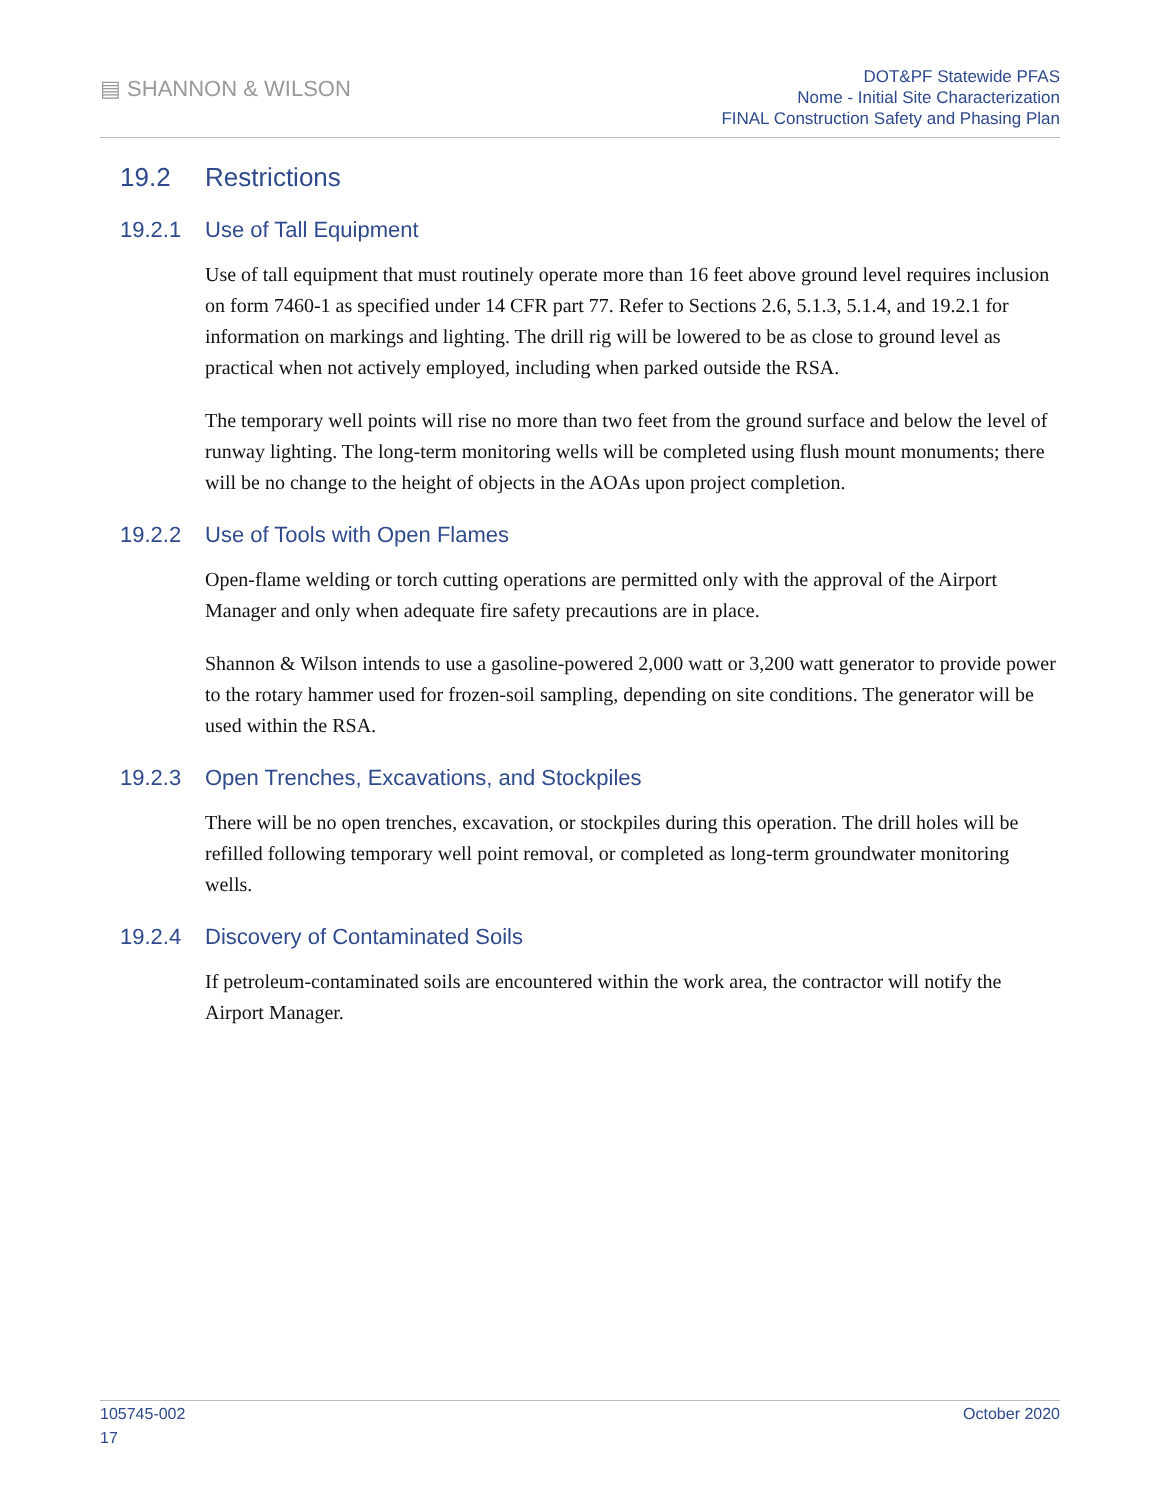▤ SHANNON & WILSON
DOT&PF Statewide PFAS
Nome - Initial Site Characterization
FINAL Construction Safety and Phasing Plan
19.2 Restrictions
19.2.1 Use of Tall Equipment
Use of tall equipment that must routinely operate more than 16 feet above ground level requires inclusion on form 7460-1 as specified under 14 CFR part 77. Refer to Sections 2.6, 5.1.3, 5.1.4, and 19.2.1 for information on markings and lighting. The drill rig will be lowered to be as close to ground level as practical when not actively employed, including when parked outside the RSA.
The temporary well points will rise no more than two feet from the ground surface and below the level of runway lighting. The long-term monitoring wells will be completed using flush mount monuments; there will be no change to the height of objects in the AOAs upon project completion.
19.2.2 Use of Tools with Open Flames
Open-flame welding or torch cutting operations are permitted only with the approval of the Airport Manager and only when adequate fire safety precautions are in place.
Shannon & Wilson intends to use a gasoline-powered 2,000 watt or 3,200 watt generator to provide power to the rotary hammer used for frozen-soil sampling, depending on site conditions. The generator will be used within the RSA.
19.2.3 Open Trenches, Excavations, and Stockpiles
There will be no open trenches, excavation, or stockpiles during this operation. The drill holes will be refilled following temporary well point removal, or completed as long-term groundwater monitoring wells.
19.2.4 Discovery of Contaminated Soils
If petroleum-contaminated soils are encountered within the work area, the contractor will notify the Airport Manager.
105745-002 October 2020
17